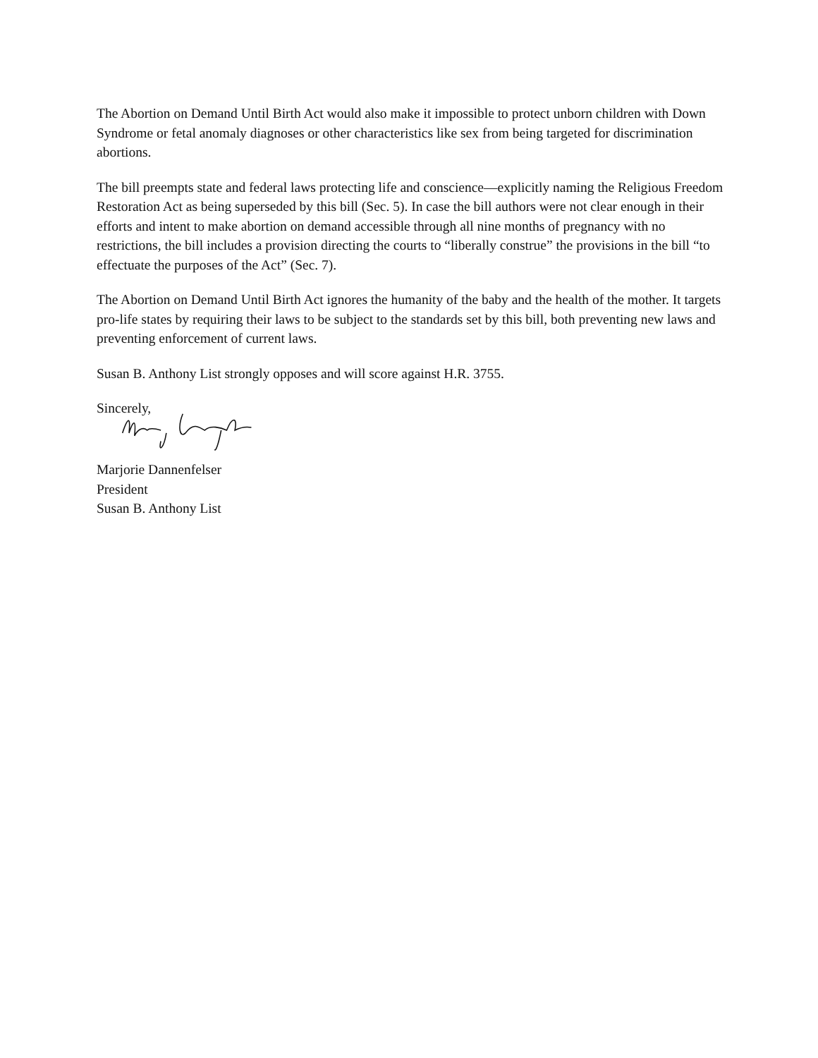The Abortion on Demand Until Birth Act would also make it impossible to protect unborn children with Down Syndrome or fetal anomaly diagnoses or other characteristics like sex from being targeted for discrimination abortions.
The bill preempts state and federal laws protecting life and conscience—explicitly naming the Religious Freedom Restoration Act as being superseded by this bill (Sec. 5). In case the bill authors were not clear enough in their efforts and intent to make abortion on demand accessible through all nine months of pregnancy with no restrictions, the bill includes a provision directing the courts to “liberally construe” the provisions in the bill “to effectuate the purposes of the Act” (Sec. 7).
The Abortion on Demand Until Birth Act ignores the humanity of the baby and the health of the mother. It targets pro-life states by requiring their laws to be subject to the standards set by this bill, both preventing new laws and preventing enforcement of current laws.
Susan B. Anthony List strongly opposes and will score against H.R. 3755.
Sincerely,
Marjorie Dannenfelser
President
Susan B. Anthony List